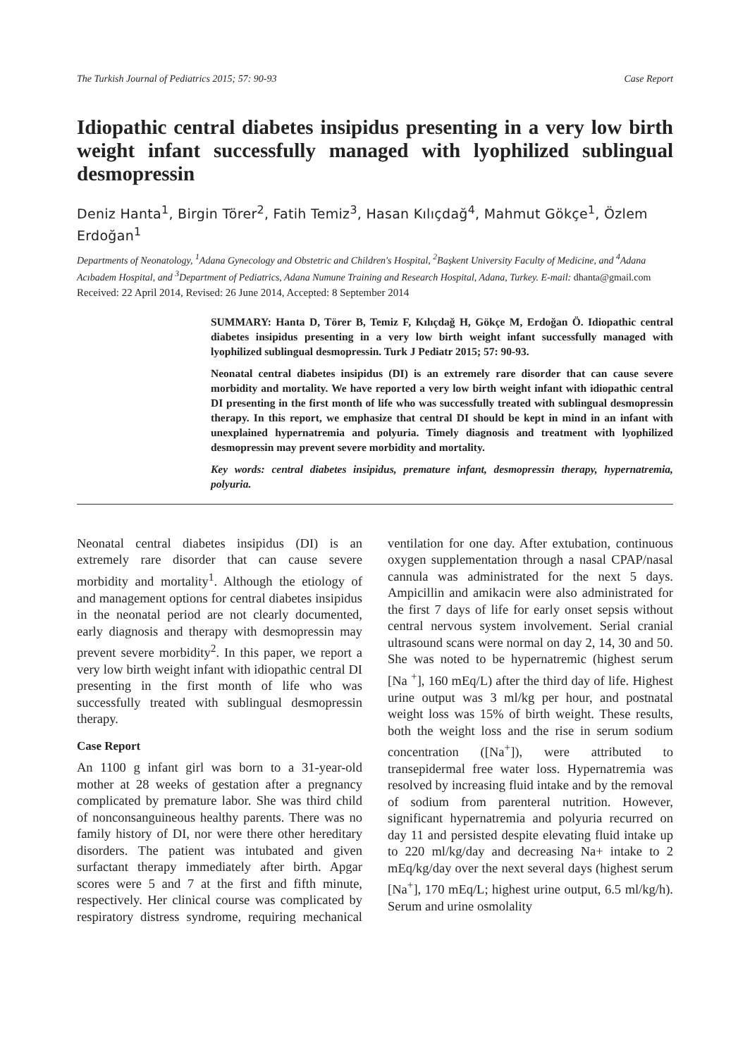The Turkish Journal of Pediatrics 2015; 57: 90-93 Case Report
Idiopathic central diabetes insipidus presenting in a very low birth weight infant successfully managed with lyophilized sublingual desmopressin
Deniz Hanta<sup>1</sup>, Birgin Törer<sup>2</sup>, Fatih Temiz<sup>3</sup>, Hasan Kılıçdağ<sup>4</sup>, Mahmut Gökçe<sup>1</sup>, Özlem Erdoğan<sup>1</sup>
Departments of Neonatology, <sup>1</sup>Adana Gynecology and Obstetric and Children's Hospital, <sup>2</sup>Başkent University Faculty of Medicine, and <sup>4</sup>Adana Acıbadem Hospital, and <sup>3</sup>Department of Pediatrics, Adana Numune Training and Research Hospital, Adana, Turkey. E-mail: dhanta@gmail.com
Received: 22 April 2014, Revised: 26 June 2014, Accepted: 8 September 2014
SUMMARY: Hanta D, Törer B, Temiz F, Kılıçdağ H, Gökçe M, Erdoğan Ö. Idiopathic central diabetes insipidus presenting in a very low birth weight infant successfully managed with lyophilized sublingual desmopressin. Turk J Pediatr 2015; 57: 90-93.
Neonatal central diabetes insipidus (DI) is an extremely rare disorder that can cause severe morbidity and mortality. We have reported a very low birth weight infant with idiopathic central DI presenting in the first month of life who was successfully treated with sublingual desmopressin therapy. In this report, we emphasize that central DI should be kept in mind in an infant with unexplained hypernatremia and polyuria. Timely diagnosis and treatment with lyophilized desmopressin may prevent severe morbidity and mortality.
Key words: central diabetes insipidus, premature infant, desmopressin therapy, hypernatremia, polyuria.
Neonatal central diabetes insipidus (DI) is an extremely rare disorder that can cause severe morbidity and mortality<sup>1</sup>. Although the etiology of and management options for central diabetes insipidus in the neonatal period are not clearly documented, early diagnosis and therapy with desmopressin may prevent severe morbidity<sup>2</sup>. In this paper, we report a very low birth weight infant with idiopathic central DI presenting in the first month of life who was successfully treated with sublingual desmopressin therapy.
Case Report
An 1100 g infant girl was born to a 31-year-old mother at 28 weeks of gestation after a pregnancy complicated by premature labor. She was third child of nonconsanguineous healthy parents. There was no family history of DI, nor were there other hereditary disorders. The patient was intubated and given surfactant therapy immediately after birth. Apgar scores were 5 and 7 at the first and fifth minute, respectively. Her clinical course was complicated by respiratory distress syndrome, requiring mechanical ventilation for one day. After extubation, continuous oxygen supplementation through a nasal CPAP/nasal cannula was administrated for the next 5 days. Ampicillin and amikacin were also administrated for the first 7 days of life for early onset sepsis without central nervous system involvement. Serial cranial ultrasound scans were normal on day 2, 14, 30 and 50. She was noted to be hypernatremic (highest serum [Na <sup>+</sup>], 160 mEq/L) after the third day of life. Highest urine output was 3 ml/kg per hour, and postnatal weight loss was 15% of birth weight. These results, both the weight loss and the rise in serum sodium concentration ([Na<sup>+</sup>]), were attributed to transepidermal free water loss. Hypernatremia was resolved by increasing fluid intake and by the removal of sodium from parenteral nutrition. However, significant hypernatremia and polyuria recurred on day 11 and persisted despite elevating fluid intake up to 220 ml/kg/day and decreasing Na+ intake to 2 mEq/kg/day over the next several days (highest serum [Na<sup>+</sup>], 170 mEq/L; highest urine output, 6.5 ml/kg/h). Serum and urine osmolality